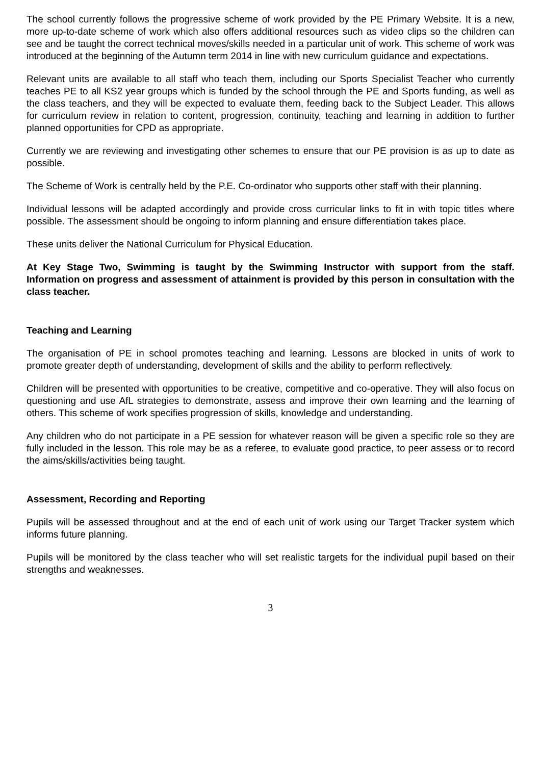The school currently follows the progressive scheme of work provided by the PE Primary Website. It is a new, more up-to-date scheme of work which also offers additional resources such as video clips so the children can see and be taught the correct technical moves/skills needed in a particular unit of work. This scheme of work was introduced at the beginning of the Autumn term 2014 in line with new curriculum guidance and expectations.
Relevant units are available to all staff who teach them, including our Sports Specialist Teacher who currently teaches PE to all KS2 year groups which is funded by the school through the PE and Sports funding, as well as the class teachers, and they will be expected to evaluate them, feeding back to the Subject Leader. This allows for curriculum review in relation to content, progression, continuity, teaching and learning in addition to further planned opportunities for CPD as appropriate.
Currently we are reviewing and investigating other schemes to ensure that our PE provision is as up to date as possible.
The Scheme of Work is centrally held by the P.E. Co-ordinator who supports other staff with their planning.
Individual lessons will be adapted accordingly and provide cross curricular links to fit in with topic titles where possible. The assessment should be ongoing to inform planning and ensure differentiation takes place.
These units deliver the National Curriculum for Physical Education.
At Key Stage Two, Swimming is taught by the Swimming Instructor with support from the staff. Information on progress and assessment of attainment is provided by this person in consultation with the class teacher.
Teaching and Learning
The organisation of PE in school promotes teaching and learning. Lessons are blocked in units of work to promote greater depth of understanding, development of skills and the ability to perform reflectively.
Children will be presented with opportunities to be creative, competitive and co-operative. They will also focus on questioning and use AfL strategies to demonstrate, assess and improve their own learning and the learning of others. This scheme of work specifies progression of skills, knowledge and understanding.
Any children who do not participate in a PE session for whatever reason will be given a specific role so they are fully included in the lesson. This role may be as a referee, to evaluate good practice, to peer assess or to record the aims/skills/activities being taught.
Assessment, Recording and Reporting
Pupils will be assessed throughout and at the end of each unit of work using our Target Tracker system which informs future planning.
Pupils will be monitored by the class teacher who will set realistic targets for the individual pupil based on their strengths and weaknesses.
3